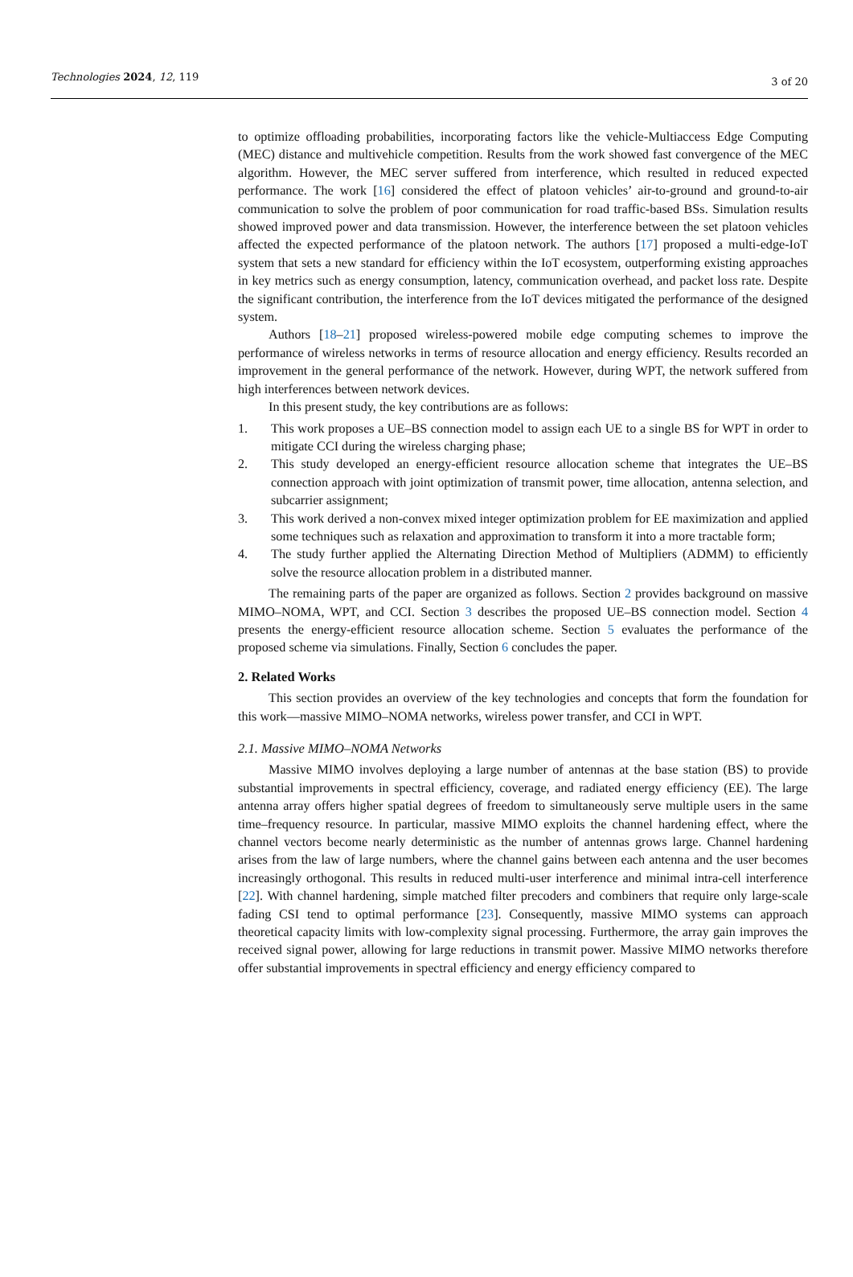Technologies 2024, 12, 119 3 of 20
to optimize offloading probabilities, incorporating factors like the vehicle-Multiaccess Edge Computing (MEC) distance and multivehicle competition. Results from the work showed fast convergence of the MEC algorithm. However, the MEC server suffered from interference, which resulted in reduced expected performance. The work [16] considered the effect of platoon vehicles’ air-to-ground and ground-to-air communication to solve the problem of poor communication for road traffic-based BSs. Simulation results showed improved power and data transmission. However, the interference between the set platoon vehicles affected the expected performance of the platoon network. The authors [17] proposed a multi-edge-IoT system that sets a new standard for efficiency within the IoT ecosystem, outperforming existing approaches in key metrics such as energy consumption, latency, communication overhead, and packet loss rate. Despite the significant contribution, the interference from the IoT devices mitigated the performance of the designed system.
Authors [18–21] proposed wireless-powered mobile edge computing schemes to improve the performance of wireless networks in terms of resource allocation and energy efficiency. Results recorded an improvement in the general performance of the network. However, during WPT, the network suffered from high interferences between network devices.
In this present study, the key contributions are as follows:
1. This work proposes a UE–BS connection model to assign each UE to a single BS for WPT in order to mitigate CCI during the wireless charging phase;
2. This study developed an energy-efficient resource allocation scheme that integrates the UE–BS connection approach with joint optimization of transmit power, time allocation, antenna selection, and subcarrier assignment;
3. This work derived a non-convex mixed integer optimization problem for EE maximization and applied some techniques such as relaxation and approximation to transform it into a more tractable form;
4. The study further applied the Alternating Direction Method of Multipliers (ADMM) to efficiently solve the resource allocation problem in a distributed manner.
The remaining parts of the paper are organized as follows. Section 2 provides background on massive MIMO–NOMA, WPT, and CCI. Section 3 describes the proposed UE–BS connection model. Section 4 presents the energy-efficient resource allocation scheme. Section 5 evaluates the performance of the proposed scheme via simulations. Finally, Section 6 concludes the paper.
2. Related Works
This section provides an overview of the key technologies and concepts that form the foundation for this work—massive MIMO–NOMA networks, wireless power transfer, and CCI in WPT.
2.1. Massive MIMO–NOMA Networks
Massive MIMO involves deploying a large number of antennas at the base station (BS) to provide substantial improvements in spectral efficiency, coverage, and radiated energy efficiency (EE). The large antenna array offers higher spatial degrees of freedom to simultaneously serve multiple users in the same time–frequency resource. In particular, massive MIMO exploits the channel hardening effect, where the channel vectors become nearly deterministic as the number of antennas grows large. Channel hardening arises from the law of large numbers, where the channel gains between each antenna and the user becomes increasingly orthogonal. This results in reduced multi-user interference and minimal intra-cell interference [22]. With channel hardening, simple matched filter precoders and combiners that require only large-scale fading CSI tend to optimal performance [23]. Consequently, massive MIMO systems can approach theoretical capacity limits with low-complexity signal processing. Furthermore, the array gain improves the received signal power, allowing for large reductions in transmit power. Massive MIMO networks therefore offer substantial improvements in spectral efficiency and energy efficiency compared to